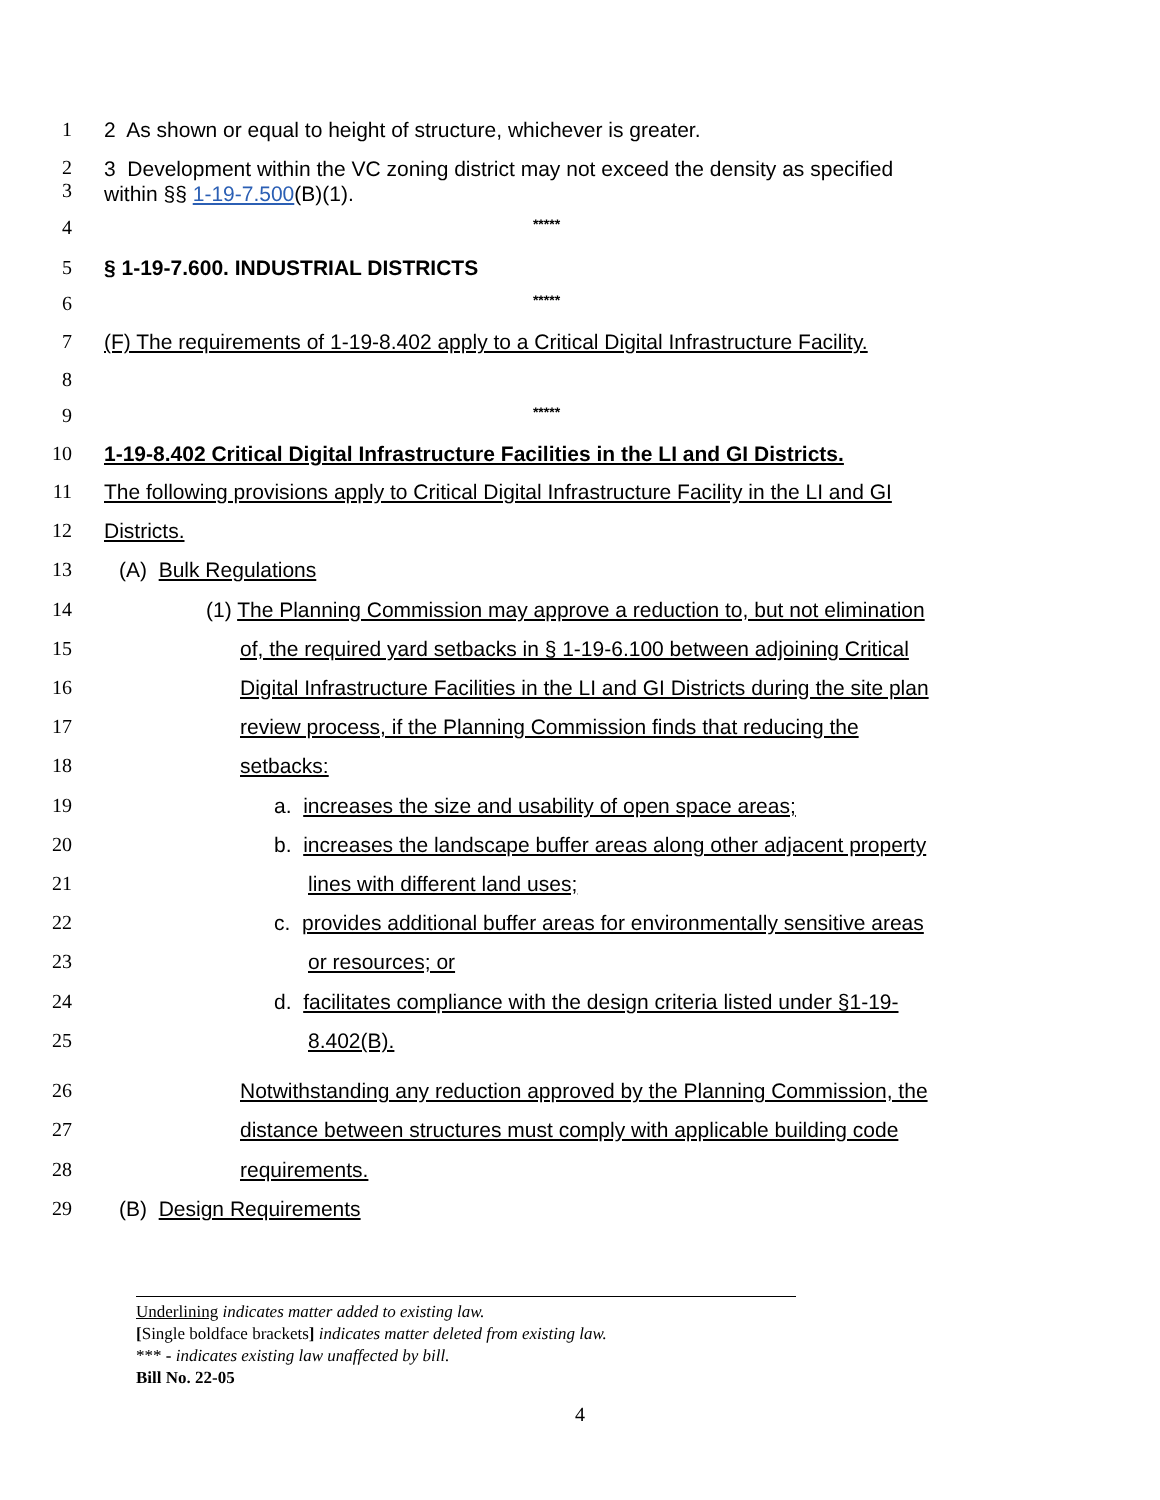1 2 As shown or equal to height of structure, whichever is greater.
2
3
3 Development within the VC zoning district may not exceed the density as specified
within §§ 1-19-7.500(B)(1).
4
*****
5 § 1-19-7.600. INDUSTRIAL DISTRICTS
6
*****
7 (F) The requirements of 1-19-8.402 apply to a Critical Digital Infrastructure Facility.
8
9
*****
10 1-19-8.402 Critical Digital Infrastructure Facilities in the LI and GI Districts.
11 The following provisions apply to Critical Digital Infrastructure Facility in the LI and GI
12 Districts.
13 (A) Bulk Regulations
14 (1) The Planning Commission may approve a reduction to, but not elimination
15 of, the required yard setbacks in § 1-19-6.100 between adjoining Critical
16 Digital Infrastructure Facilities in the LI and GI Districts during the site plan
17 review process, if the Planning Commission finds that reducing the
18 setbacks:
19 a. increases the size and usability of open space areas;
20 b. increases the landscape buffer areas along other adjacent property
21 lines with different land uses;
22 c. provides additional buffer areas for environmentally sensitive areas
23 or resources; or
24 d. facilitates compliance with the design criteria listed under §1-19-
25 8.402(B).
26 Notwithstanding any reduction approved by the Planning Commission, the
27 distance between structures must comply with applicable building code
28 requirements.
29 (B) Design Requirements
Underlining indicates matter added to existing law.
[Single boldface brackets] indicates matter deleted from existing law.
*** - indicates existing law unaffected by bill.
Bill No. 22-05
4